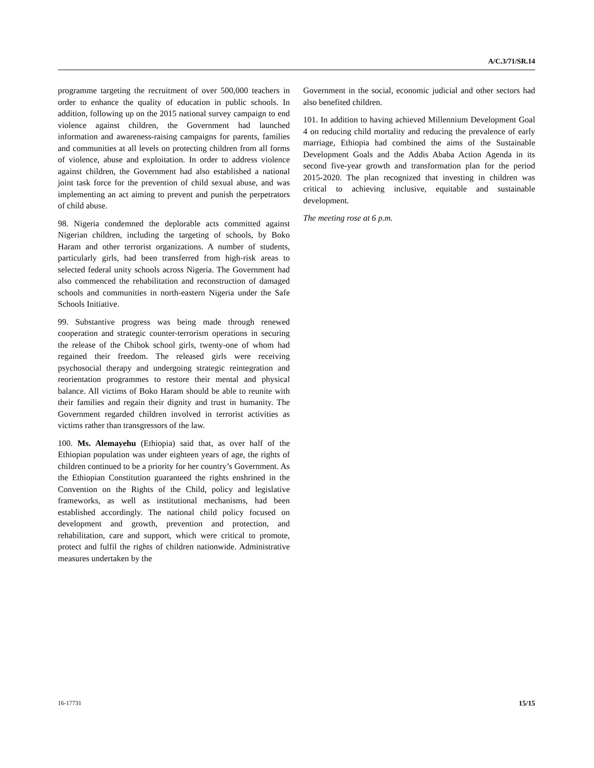A/C.3/71/SR.14
programme targeting the recruitment of over 500,000 teachers in order to enhance the quality of education in public schools. In addition, following up on the 2015 national survey campaign to end violence against children, the Government had launched information and awareness-raising campaigns for parents, families and communities at all levels on protecting children from all forms of violence, abuse and exploitation. In order to address violence against children, the Government had also established a national joint task force for the prevention of child sexual abuse, and was implementing an act aiming to prevent and punish the perpetrators of child abuse.
98. Nigeria condemned the deplorable acts committed against Nigerian children, including the targeting of schools, by Boko Haram and other terrorist organizations. A number of students, particularly girls, had been transferred from high-risk areas to selected federal unity schools across Nigeria. The Government had also commenced the rehabilitation and reconstruction of damaged schools and communities in north-eastern Nigeria under the Safe Schools Initiative.
99. Substantive progress was being made through renewed cooperation and strategic counter-terrorism operations in securing the release of the Chibok school girls, twenty-one of whom had regained their freedom. The released girls were receiving psychosocial therapy and undergoing strategic reintegration and reorientation programmes to restore their mental and physical balance. All victims of Boko Haram should be able to reunite with their families and regain their dignity and trust in humanity. The Government regarded children involved in terrorist activities as victims rather than transgressors of the law.
100. Ms. Alemayehu (Ethiopia) said that, as over half of the Ethiopian population was under eighteen years of age, the rights of children continued to be a priority for her country’s Government. As the Ethiopian Constitution guaranteed the rights enshrined in the Convention on the Rights of the Child, policy and legislative frameworks, as well as institutional mechanisms, had been established accordingly. The national child policy focused on development and growth, prevention and protection, and rehabilitation, care and support, which were critical to promote, protect and fulfil the rights of children nationwide. Administrative measures undertaken by the
Government in the social, economic judicial and other sectors had also benefited children.
101. In addition to having achieved Millennium Development Goal 4 on reducing child mortality and reducing the prevalence of early marriage, Ethiopia had combined the aims of the Sustainable Development Goals and the Addis Ababa Action Agenda in its second five-year growth and transformation plan for the period 2015-2020. The plan recognized that investing in children was critical to achieving inclusive, equitable and sustainable development.
The meeting rose at 6 p.m.
16-17731 15/15